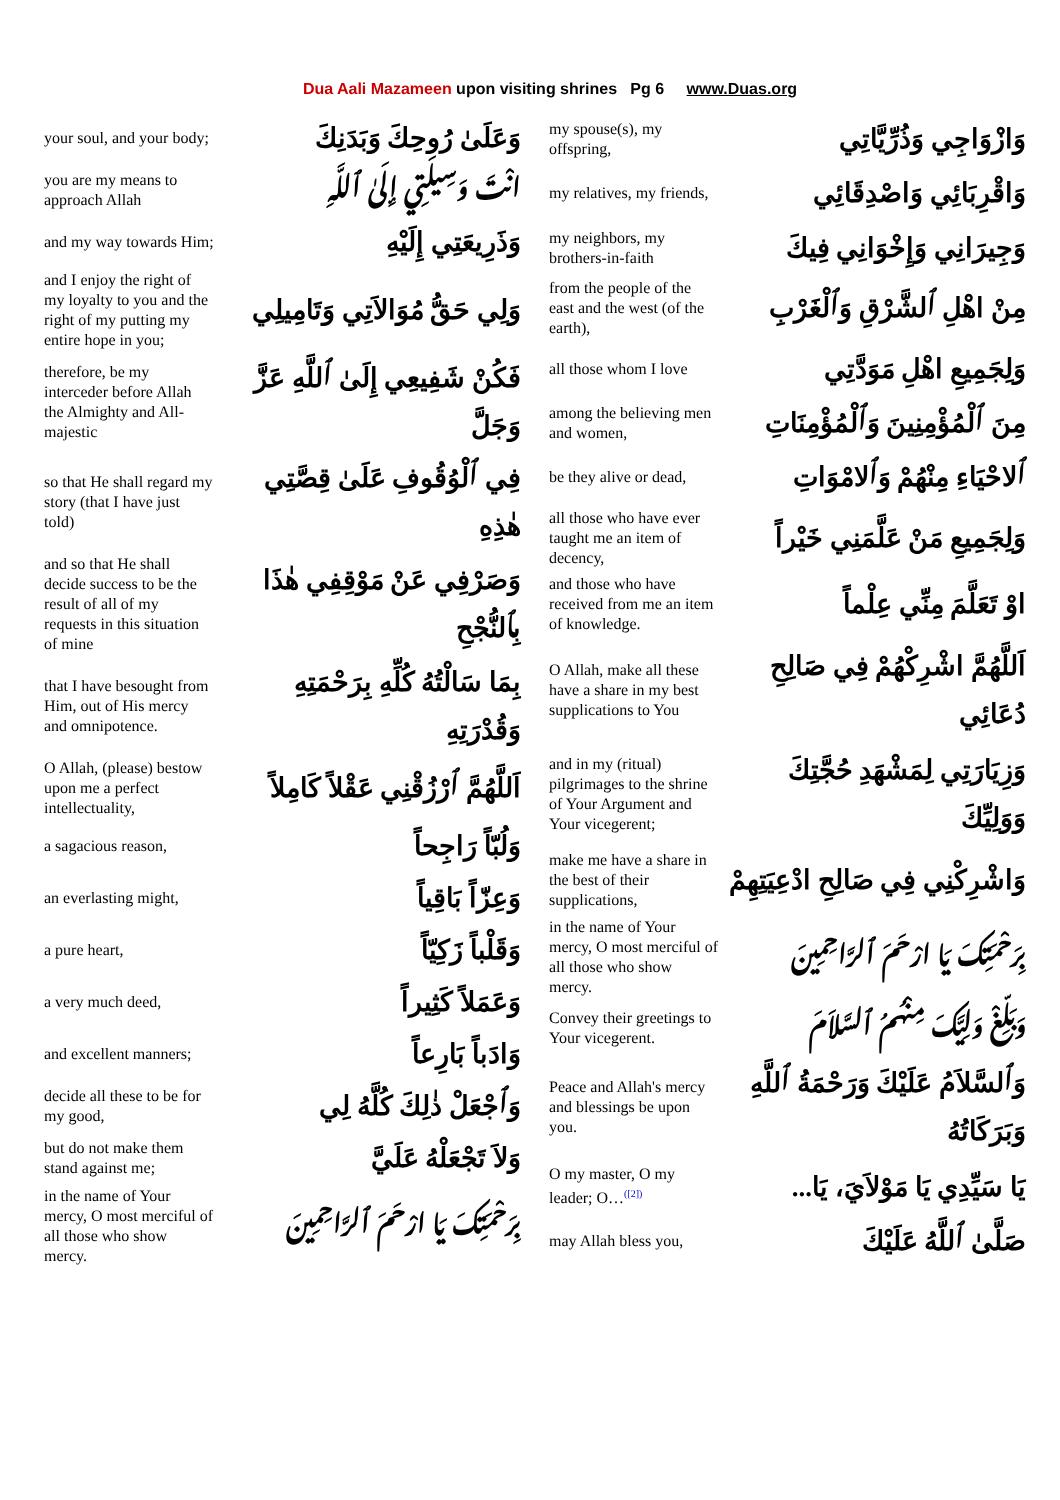Dua Aali Mazameen upon visiting shrines Pg 6 www.Duas.org
| your soul, and your body; | وَعَلَىٰ رُوحِكَ وَبَدَنِكَ |
| you are my means to approach Allah | انْتَ وَسِيلَتِي إِلَىٰ ٱللَّهِ |
| and my way towards Him; | وَذَرِيعَتِي إِلَيْهِ |
| and I enjoy the right of my loyalty to you and the right of my putting my entire hope in you; | وَلِي حَقُّ مُوَالاَتِي وَتَامِيلِي |
| therefore, be my interceder before Allah the Almighty and All-majestic | فَكُنْ شَفِيعِي إِلَىٰ ٱللَّهِ عَزَّ وَجَلَّ |
| so that He shall regard my story (that I have just told) | فِي ٱلْوُقُوفِ عَلَىٰ قِصَّتِي هٰذِهِ |
| and so that He shall decide success to be the result of all of my requests in this situation of mine | وَصَرْفِي عَنْ مَوْقِفِي هٰذَا بِٱلنُّجْحِ |
| that I have besought from Him, out of His mercy and omnipotence. | بِمَا سَالْتُهُ كُلِّهِ بِرَحْمَتِهِ وَقُدْرَتِهِ |
| O Allah, (please) bestow upon me a perfect intellectuality, | اَللَّهُمَّ ٱرْزُقْنِي عَقْلاً كَامِلاً |
| a sagacious reason, | وَلُبّاً رَاجِحاً |
| an everlasting might, | وَعِزّاً بَاقِياً |
| a pure heart, | وَقَلْباً زَكِيّاً |
| a very much deed, | وَعَمَلاً كَثِيراً |
| and excellent manners; | وَادَباً بَارِعاً |
| decide all these to be for my good, | وَٱجْعَلْ ذٰلِكَ كُلَّهُ لِي |
| but do not make them stand against me; | وَلاَ تَجْعَلْهُ عَلَيَّ |
| in the name of Your mercy, O most merciful of all those who show mercy. | بِرَحْمَتِكَ يَا ارْحَمَ ٱلرَّاحِمِينَ |
| my spouse(s), my offspring, | وَازْوَاجِي وَذُرِّيَّاتِي |
| my relatives, my friends, | وَاقْرِبَائِي وَاصْدِقَائِي |
| my neighbors, my brothers-in-faith | وَجِيرَانِي وَإِخْوَانِي فِيكَ |
| from the people of the east and the west (of the earth), | مِنْ اهْلِ ٱلشَّرْقِ وَٱلْغَرْبِ |
| all those whom I love | وَلِجَمِيعِ اهْلِ مَوَدَّتِي |
| among the believing men and women, | مِنَ ٱلْمُؤْمِنِينَ وَٱلْمُؤْمِنَاتِ |
| be they alive or dead, | ٱلاحْيَاءِ مِنْهُمْ وَٱلامْوَاتِ |
| all those who have ever taught me an item of decency, | وَلِجَمِيعِ مَنْ عَلَّمَنِي خَيْراً |
| and those who have received from me an item of knowledge. | اوْ تَعَلَّمَ مِنِّي عِلْماً |
| O Allah, make all these have a share in my best supplications to You | اَللَّهُمَّ اشْرِكْهُمْ فِي صَالِحِ دُعَائِي |
| and in my (ritual) pilgrimages to the shrine of Your Argument and Your vicegerent; | وَزِيَارَتِي لِمَشْهَدِ حُجَّتِكَ وَوَلِيِّكَ |
| make me have a share in the best of their supplications, | وَاشْرِكْنِي فِي صَالِحِ ادْعِيَتِهِمْ |
| in the name of Your mercy, O most merciful of all those who show mercy. | بِرَحْمَتِكَ يَا ارْحَمَ ٱلرَّاحِمِينَ |
| Convey their greetings to Your vicegerent. | وَبَلِّغْ وَلِيَّكَ مِنْهُمُ ٱلسَّلاَمَ |
| Peace and Allah's mercy and blessings be upon you. | وَٱلسَّلاَمُ عَلَيْكَ وَرَحْمَةُ ٱللَّهِ وَبَرَكَاتُهُ |
| O my master, O my leader; O…<sup>([2])</sup> | يَا سَيِّدِي يَا مَوْلاَيَ، يَا... |
| may Allah bless you, | صَلَّىٰ ٱللَّهُ عَلَيْكَ |